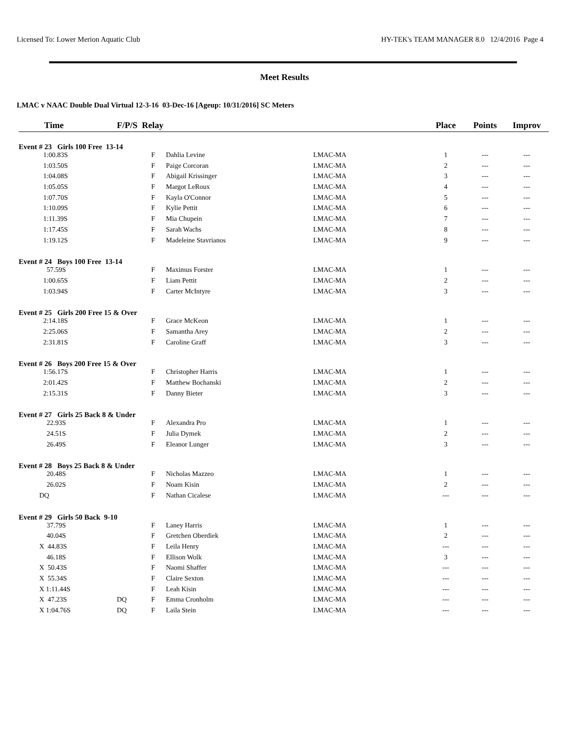Licensed To: Lower Merion Aquatic Club HY-TEK's TEAM MANAGER 8.0 12/4/2016 Page 4
Meet Results
LMAC v NAAC Double Dual Virtual 12-3-16 03-Dec-16 [Ageup: 10/31/2016] SC Meters
| Time | F/P/S Relay | | | | Place | Points | Improv |
| --- | --- | --- | --- | --- | --- | --- | --- |
| Event # 23 Girls 100 Free 13-14 | | | | | | | |
| 1:00.83S | | F | Dahlia Levine | LMAC-MA | 1 | --- | --- |
| 1:03.50S | | F | Paige Corcoran | LMAC-MA | 2 | --- | --- |
| 1:04.08S | | F | Abigail Krissinger | LMAC-MA | 3 | --- | --- |
| 1:05.05S | | F | Margot LeRoux | LMAC-MA | 4 | --- | --- |
| 1:07.70S | | F | Kayla O'Connor | LMAC-MA | 5 | --- | --- |
| 1:10.09S | | F | Kylie Pettit | LMAC-MA | 6 | --- | --- |
| 1:11.39S | | F | Mia Chupein | LMAC-MA | 7 | --- | --- |
| 1:17.45S | | F | Sarah Wachs | LMAC-MA | 8 | --- | --- |
| 1:19.12S | | F | Madeleine Stavrianos | LMAC-MA | 9 | --- | --- |
| Event # 24 Boys 100 Free 13-14 | | | | | | | |
| 57.59S | | F | Maximus Forster | LMAC-MA | 1 | --- | --- |
| 1:00.65S | | F | Liam Pettit | LMAC-MA | 2 | --- | --- |
| 1:03.94S | | F | Carter McIntyre | LMAC-MA | 3 | --- | --- |
| Event # 25 Girls 200 Free 15 & Over | | | | | | | |
| 2:14.18S | | F | Grace McKeon | LMAC-MA | 1 | --- | --- |
| 2:25.06S | | F | Samantha Arey | LMAC-MA | 2 | --- | --- |
| 2:31.81S | | F | Caroline Graff | LMAC-MA | 3 | --- | --- |
| Event # 26 Boys 200 Free 15 & Over | | | | | | | |
| 1:56.17S | | F | Christopher Harris | LMAC-MA | 1 | --- | --- |
| 2:01.42S | | F | Matthew Bochanski | LMAC-MA | 2 | --- | --- |
| 2:15.31S | | F | Danny Bieter | LMAC-MA | 3 | --- | --- |
| Event # 27 Girls 25 Back 8 & Under | | | | | | | |
| 22.93S | | F | Alexandra Pro | LMAC-MA | 1 | --- | --- |
| 24.51S | | F | Julia Dymek | LMAC-MA | 2 | --- | --- |
| 26.49S | | F | Eleanor Lunger | LMAC-MA | 3 | --- | --- |
| Event # 28 Boys 25 Back 8 & Under | | | | | | | |
| 20.48S | | F | Nicholas Mazzeo | LMAC-MA | 1 | --- | --- |
| 26.02S | | F | Noam Kisin | LMAC-MA | 2 | --- | --- |
| DQ | | F | Nathan Cicalese | LMAC-MA | --- | --- | --- |
| Event # 29 Girls 50 Back 9-10 | | | | | | | |
| 37.79S | | F | Laney Harris | LMAC-MA | 1 | --- | --- |
| 40.04S | | F | Gretchen Oberdiek | LMAC-MA | 2 | --- | --- |
| X 44.83S | | F | Leila Henry | LMAC-MA | --- | --- | --- |
| 46.18S | | F | Ellison Wolk | LMAC-MA | 3 | --- | --- |
| X 50.43S | | F | Naomi Shaffer | LMAC-MA | --- | --- | --- |
| X 55.34S | | F | Claire Sexton | LMAC-MA | --- | --- | --- |
| X 1:11.44S | | F | Leah Kisin | LMAC-MA | --- | --- | --- |
| X 47.23S | DQ | F | Emma Cronholm | LMAC-MA | --- | --- | --- |
| X 1:04.76S | DQ | F | Laila Stein | LMAC-MA | --- | --- | --- |